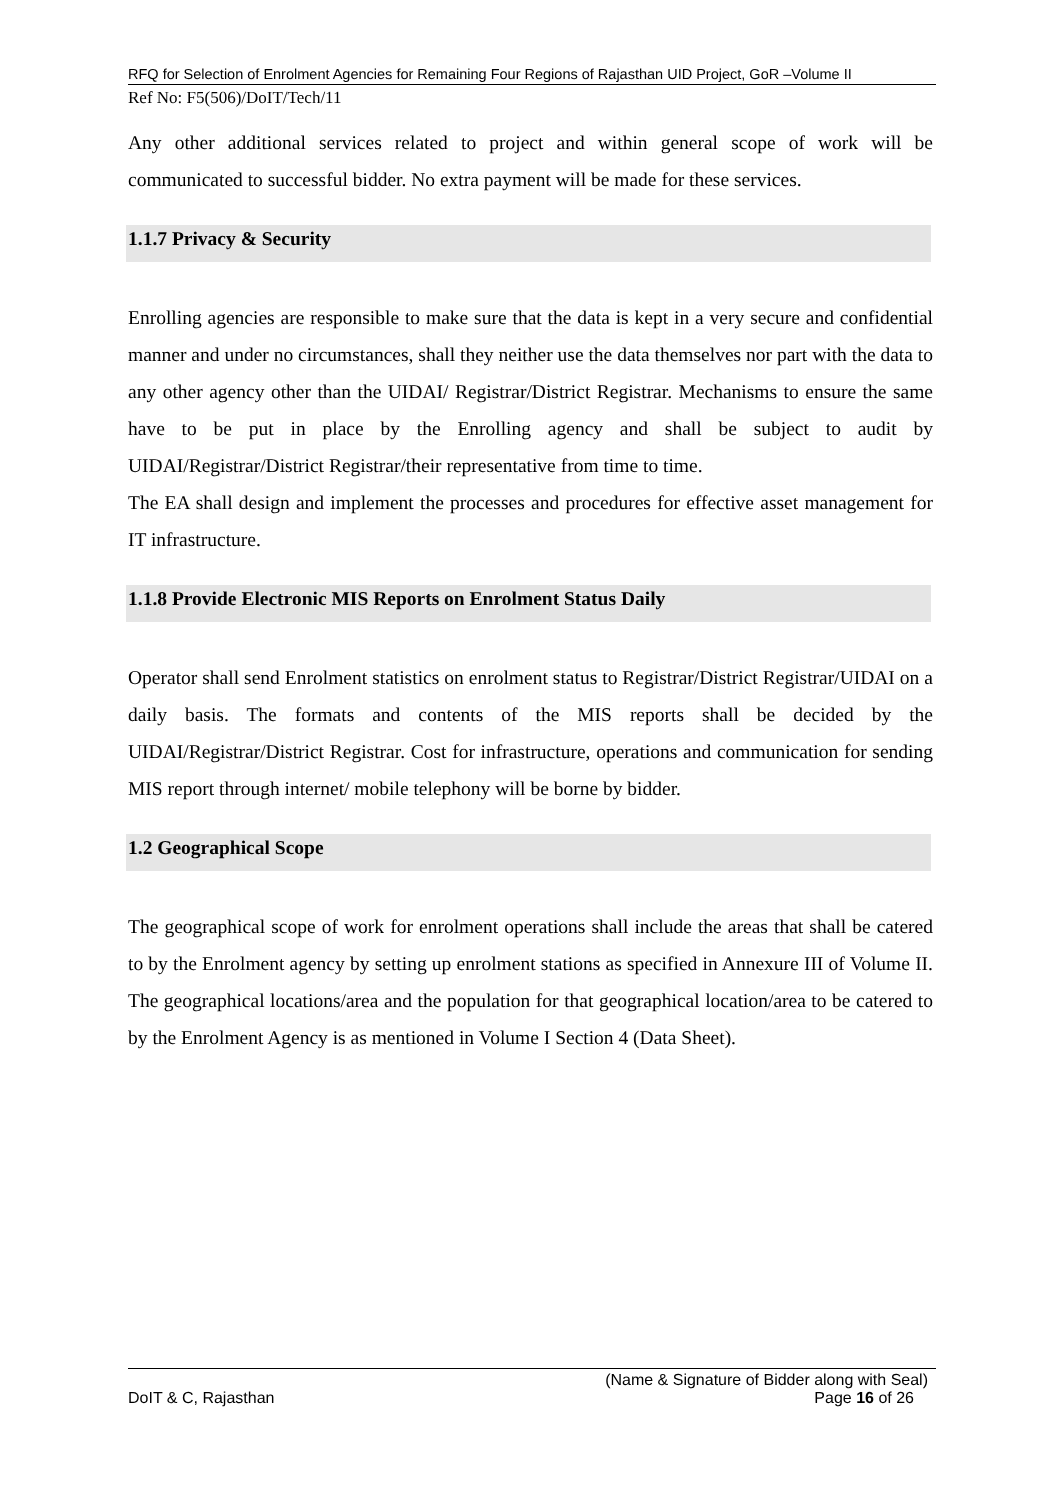RFQ for Selection of Enrolment Agencies for Remaining Four Regions of Rajasthan UID Project, GoR –Volume II
Ref No: F5(506)/DoIT/Tech/11
Any other additional services related to project and within general scope of work will be communicated to successful bidder. No extra payment will be made for these services.
1.1.7 Privacy & Security
Enrolling agencies are responsible to make sure that the data is kept in a very secure and confidential manner and under no circumstances, shall they neither use the data themselves nor part with the data to any other agency other than the UIDAI/ Registrar/District Registrar. Mechanisms to ensure the same have to be put in place by the Enrolling agency and shall be subject to audit by UIDAI/Registrar/District Registrar/their representative from time to time.
The EA shall design and implement the processes and procedures for effective asset management for IT infrastructure.
1.1.8 Provide Electronic MIS Reports on Enrolment Status Daily
Operator shall send Enrolment statistics on enrolment status to Registrar/District Registrar/UIDAI on a daily basis. The formats and contents of the MIS reports shall be decided by the UIDAI/Registrar/District Registrar. Cost for infrastructure, operations and communication for sending MIS report through internet/ mobile telephony will be borne by bidder.
1.2 Geographical Scope
The geographical scope of work for enrolment operations shall include the areas that shall be catered to by the Enrolment agency by setting up enrolment stations as specified in Annexure III of Volume II. The geographical locations/area and the population for that geographical location/area to be catered to by the Enrolment Agency is as mentioned in Volume I Section 4 (Data Sheet).
(Name & Signature of Bidder along with Seal)
DoIT & C, Rajasthan Page 16 of 26